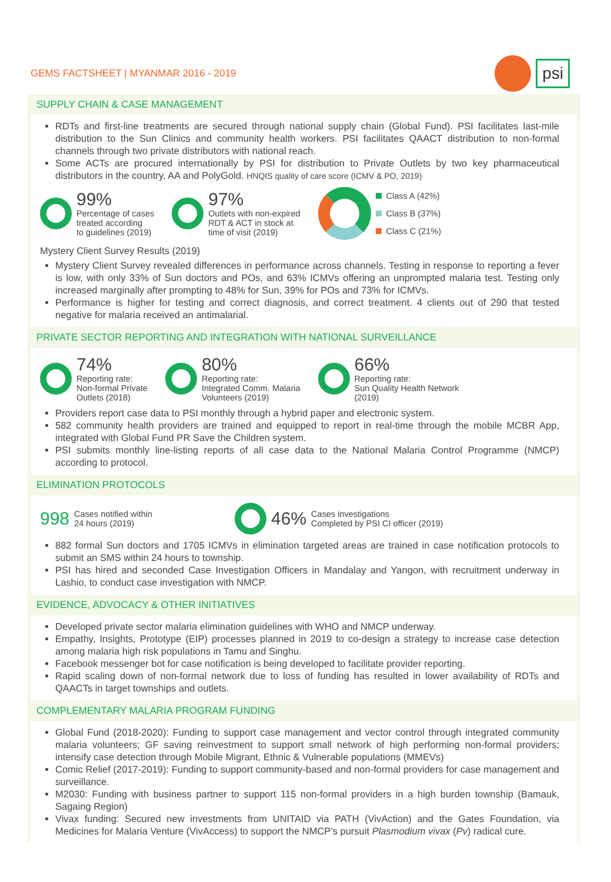GEMS FACTSHEET | MYANMAR 2016 - 2019
psi
SUPPLY CHAIN & CASE MANAGEMENT
RDTs and first-line treatments are secured through national supply chain (Global Fund). PSI facilitates last-mile distribution to the Sun Clinics and community health workers. PSI facilitates QAACT distribution to non-formal channels through two private distributors with national reach.
Some ACTs are procured internationally by PSI for distribution to Private Outlets by two key pharmaceutical distributors in the country, AA and PolyGold. HNQIS quality of care score (ICMV & PO, 2019)
99%
Percentage of cases
treated according
to guidelines (2019)
97%
Outlets with non-expired
RDT & ACT in stock at
time of visit (2019)
Class A (42%)
Class B (37%)
Class C (21%)
Mystery Client Survey Results (2019)
Mystery Client Survey revealed differences in performance across channels. Testing in response to reporting a fever is low, with only 33% of Sun doctors and POs, and 63% ICMVs offering an unprompted malaria test. Testing only increased marginally after prompting to 48% for Sun, 39% for POs and 73% for ICMVs.
Performance is higher for testing and correct diagnosis, and correct treatment. 4 clients out of 290 that tested negative for malaria received an antimalarial.
PRIVATE SECTOR REPORTING AND INTEGRATION WITH NATIONAL SURVEILLANCE
74%
Reporting rate:
Non-formal Private
Outlets (2018)
80%
Reporting rate:
Integrated Comm. Malaria
Volunteers (2019)
66%
Reporting rate:
Sun Quality Health Network
(2019)
Providers report case data to PSI monthly through a hybrid paper and electronic system.
582 community health providers are trained and equipped to report in real-time through the mobile MCBR App, integrated with Global Fund PR Save the Children system.
PSI submits monthly line-listing reports of all case data to the National Malaria Control Programme (NMCP) according to protocol.
ELIMINATION PROTOCOLS
998 Cases notified within
24 hours (2019)
46% Cases investigations
Completed by PSI CI officer (2019)
882 formal Sun doctors and 1705 ICMVs in elimination targeted areas are trained in case notification protocols to submit an SMS within 24 hours to township.
PSI has hired and seconded Case Investigation Officers in Mandalay and Yangon, with recruitment underway in Lashio, to conduct case investigation with NMCP.
EVIDENCE, ADVOCACY & OTHER INITIATIVES
Developed private sector malaria elimination guidelines with WHO and NMCP underway.
Empathy, Insights, Prototype (EIP) processes planned in 2019 to co-design a strategy to increase case detection among malaria high risk populations in Tamu and Singhu.
Facebook messenger bot for case notification is being developed to facilitate provider reporting.
Rapid scaling down of non-formal network due to loss of funding has resulted in lower availability of RDTs and QAACTs in target townships and outlets.
COMPLEMENTARY MALARIA PROGRAM FUNDING
Global Fund (2018-2020): Funding to support case management and vector control through integrated community malaria volunteers; GF saving reinvestment to support small network of high performing non-formal providers; intensify case detection through Mobile Migrant, Ethnic & Vulnerable populations (MMEVs)
Comic Relief (2017-2019): Funding to support community-based and non-formal providers for case management and surveillance.
M2030: Funding with business partner to support 115 non-formal providers in a high burden township (Bamauk, Sagaing Region)
Vivax funding: Secured new investments from UNITAID via PATH (VivAction) and the Gates Foundation, via Medicines for Malaria Venture (VivAccess) to support the NMCP’s pursuit Plasmodium vivax (Pv) radical cure.